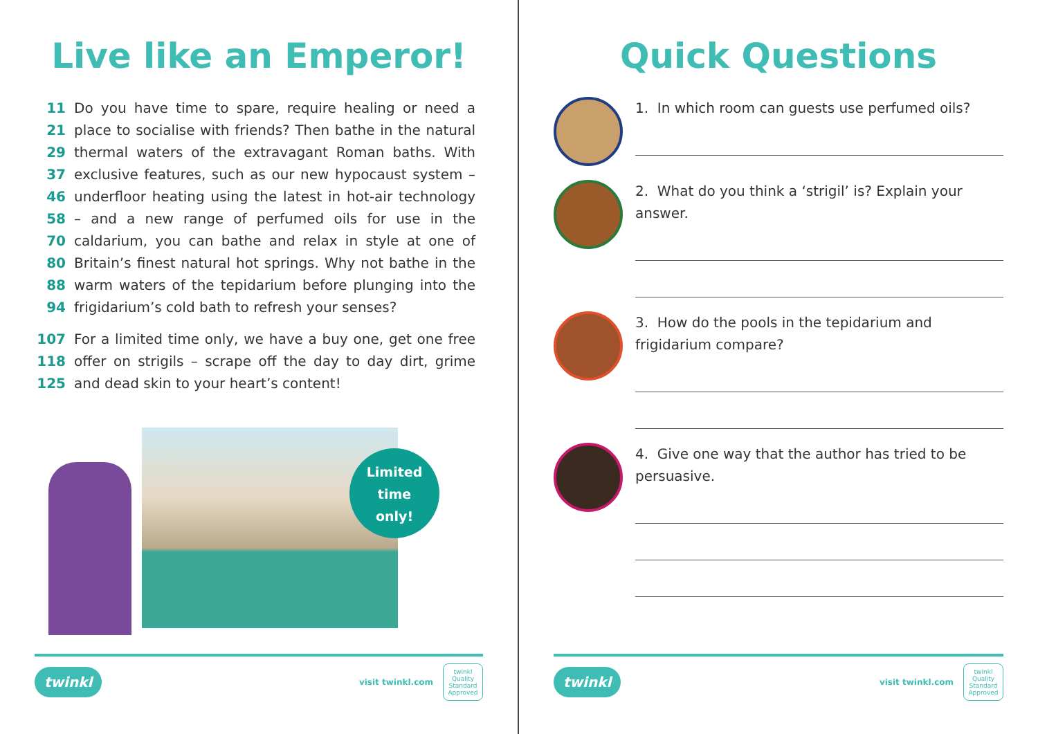Live like an Emperor!
11 Do you have time to spare, require healing or need a
21 place to socialise with friends? Then bathe in the natural
29 thermal waters of the extravagant Roman baths. With
37 exclusive features, such as our new hypocaust system –
46 underfloor heating using the latest in hot-air technology
58 – and a new range of perfumed oils for use in the
70 caldarium, you can bathe and relax in style at one of
80 Britain’s finest natural hot springs. Why not bathe in the
88 warm waters of the tepidarium before plunging into the
94 frigidarium’s cold bath to refresh your senses?
107 For a limited time only, we have a buy one, get one free
118 offer on strigils – scrape off the day to day dirt, grime
125 and dead skin to your heart’s content!
Limited
time
only!
twinkl visit twinkl.com twinkl Quality Standard Approved
Quick Questions
1. In which room can guests use perfumed oils?
2. What do you think a ‘strigil’ is? Explain your answer.
3. How do the pools in the tepidarium and frigidarium compare?
4. Give one way that the author has tried to be persuasive.
twinkl visit twinkl.com twinkl Quality Standard Approved